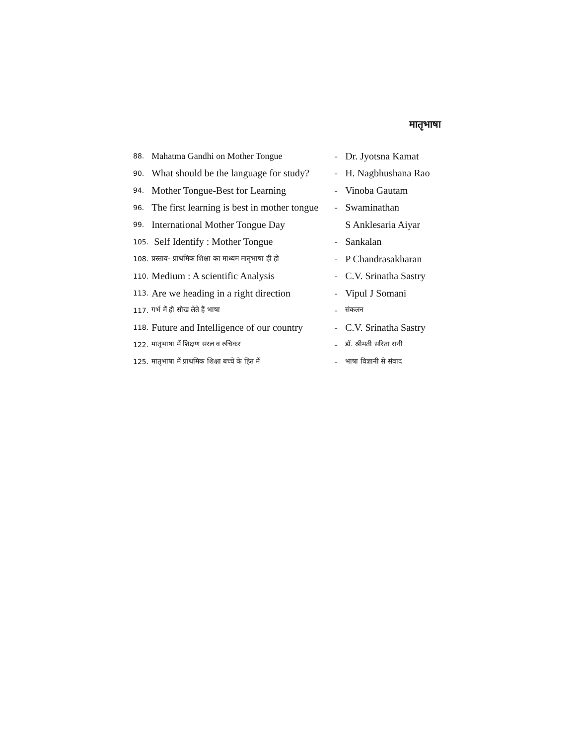मातृभाषा
| 88. | Mahatma Gandhi on Mother Tongue | - | Dr. Jyotsna Kamat |
| 90. | What should be the language for study? | - | H. Nagbhushana Rao |
| 94. | Mother Tongue-Best for Learning | - | Vinoba Gautam |
| 96. | The first learning is best in mother tongue | - | Swaminathan |
| 99. | International Mother Tongue Day | | S Anklesaria Aiyar |
| 105. | Self Identify : Mother Tongue | - | Sankalan |
| 108. | प्रस्ताव- प्राथमिक शिक्षा का माध्यम मातृभाषा ही हो | - | P Chandrasakharan |
| 110. | Medium : A scientific Analysis | - | C.V. Srinatha Sastry |
| 113. | Are we heading in a right direction | - | Vipul J Somani |
| 117. | गर्भ में ही सीख लेते हैं भाषा | - | संकलन |
| 118. | Future and Intelligence of our country | - | C.V. Srinatha Sastry |
| 122. | मातृभाषा में शिक्षण सरल व रुचिकर | - | डॉ. श्रीमती सरिता रानी |
| 125. | मातृभाषा में प्राथमिक शिक्षा बच्चे के हित में | - | भाषा विज्ञानी से संवाद |